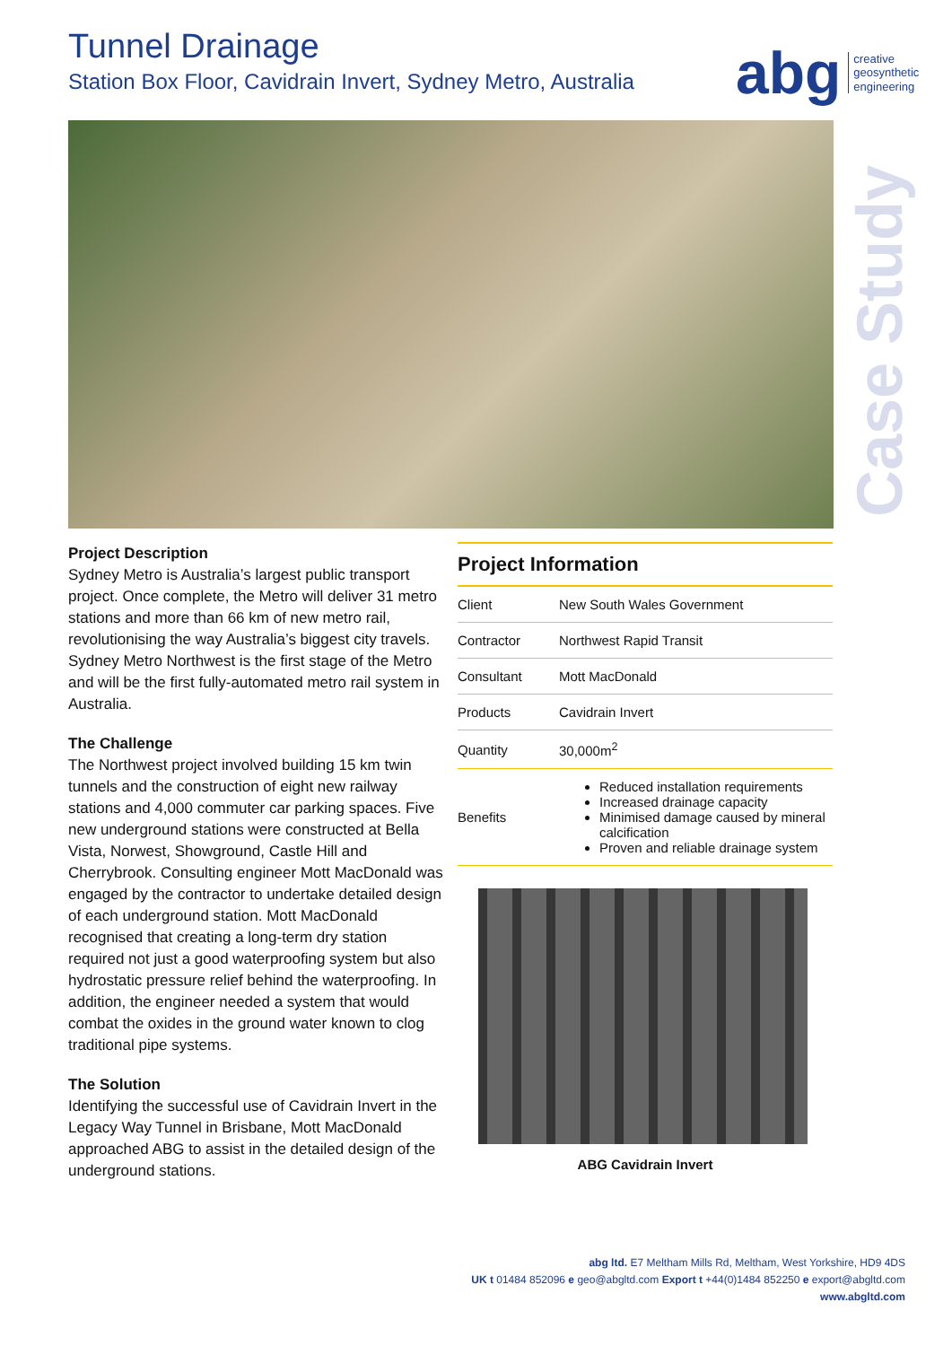Tunnel Drainage
Station Box Floor, Cavidrain Invert, Sydney Metro, Australia
abg creative
geosynthetic
engineering
Case Study
Project Description
Sydney Metro is Australia’s largest public transport project. Once complete, the Metro will deliver 31 metro stations and more than 66 km of new metro rail, revolutionising the way Australia’s biggest city travels. Sydney Metro Northwest is the first stage of the Metro and will be the first fully-automated metro rail system in Australia.
The Challenge
The Northwest project involved building 15 km twin tunnels and the construction of eight new railway stations and 4,000 commuter car parking spaces. Five new underground stations were constructed at Bella Vista, Norwest, Showground, Castle Hill and Cherrybrook. Consulting engineer Mott MacDonald was engaged by the contractor to undertake detailed design of each underground station. Mott MacDonald recognised that creating a long-term dry station required not just a good waterproofing system but also hydrostatic pressure relief behind the waterproofing. In addition, the engineer needed a system that would combat the oxides in the ground water known to clog traditional pipe systems.
The Solution
Identifying the successful use of Cavidrain Invert in the Legacy Way Tunnel in Brisbane, Mott MacDonald approached ABG to assist in the detailed design of the underground stations.
| Project Information | |
| --- | --- |
| Client | New South Wales Government |
| Contractor | Northwest Rapid Transit |
| Consultant | Mott MacDonald |
| Products | Cavidrain Invert |
| Quantity | 30,000m<sup>2</sup> |
| Benefits | Reduced installation requirements Increased drainage capacity Minimised damage caused by mineral calcification Proven and reliable drainage system |
ABG Cavidrain Invert
abg ltd. E7 Meltham Mills Rd, Meltham, West Yorkshire, HD9 4DS
UK t 01484 852096 e geo@abgltd.com Export t +44(0)1484 852250 e export@abgltd.com
www.abgltd.com